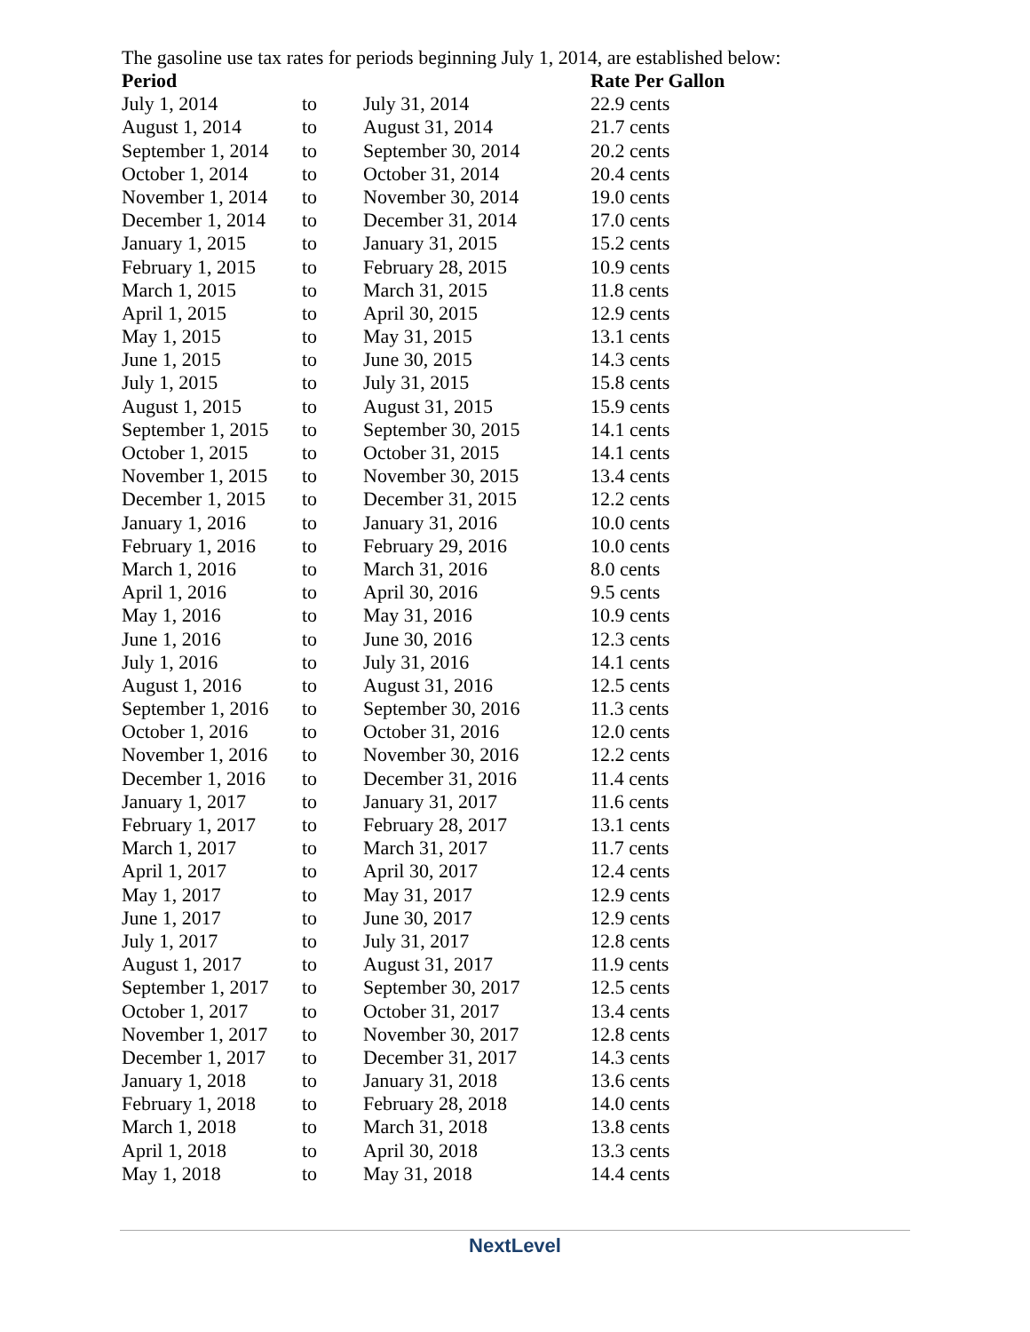The gasoline use tax rates for periods beginning July 1, 2014, are established below:
| Period | | | Rate Per Gallon |
| --- | --- | --- | --- |
| July 1, 2014 | to | July 31, 2014 | 22.9 cents |
| August 1, 2014 | to | August 31, 2014 | 21.7 cents |
| September 1, 2014 | to | September 30, 2014 | 20.2 cents |
| October 1, 2014 | to | October 31, 2014 | 20.4 cents |
| November 1, 2014 | to | November 30, 2014 | 19.0 cents |
| December 1, 2014 | to | December 31, 2014 | 17.0 cents |
| January 1, 2015 | to | January 31, 2015 | 15.2 cents |
| February 1, 2015 | to | February 28, 2015 | 10.9 cents |
| March 1, 2015 | to | March 31, 2015 | 11.8 cents |
| April 1, 2015 | to | April 30, 2015 | 12.9 cents |
| May 1, 2015 | to | May 31, 2015 | 13.1 cents |
| June 1, 2015 | to | June 30, 2015 | 14.3 cents |
| July 1, 2015 | to | July 31, 2015 | 15.8 cents |
| August 1, 2015 | to | August 31, 2015 | 15.9 cents |
| September 1, 2015 | to | September 30, 2015 | 14.1 cents |
| October 1, 2015 | to | October 31, 2015 | 14.1 cents |
| November 1, 2015 | to | November 30, 2015 | 13.4 cents |
| December 1, 2015 | to | December 31, 2015 | 12.2 cents |
| January 1, 2016 | to | January 31, 2016 | 10.0 cents |
| February 1, 2016 | to | February 29, 2016 | 10.0 cents |
| March 1, 2016 | to | March 31, 2016 | 8.0 cents |
| April 1, 2016 | to | April 30, 2016 | 9.5 cents |
| May 1, 2016 | to | May 31, 2016 | 10.9 cents |
| June 1, 2016 | to | June 30, 2016 | 12.3 cents |
| July 1, 2016 | to | July 31, 2016 | 14.1 cents |
| August 1, 2016 | to | August 31, 2016 | 12.5 cents |
| September 1, 2016 | to | September 30, 2016 | 11.3 cents |
| October 1, 2016 | to | October 31, 2016 | 12.0 cents |
| November 1, 2016 | to | November 30, 2016 | 12.2 cents |
| December 1, 2016 | to | December 31, 2016 | 11.4 cents |
| January 1, 2017 | to | January 31, 2017 | 11.6 cents |
| February 1, 2017 | to | February 28, 2017 | 13.1 cents |
| March 1, 2017 | to | March 31, 2017 | 11.7 cents |
| April 1, 2017 | to | April 30, 2017 | 12.4 cents |
| May 1, 2017 | to | May 31, 2017 | 12.9 cents |
| June 1, 2017 | to | June 30, 2017 | 12.9 cents |
| July 1, 2017 | to | July 31, 2017 | 12.8 cents |
| August 1, 2017 | to | August 31, 2017 | 11.9 cents |
| September 1, 2017 | to | September 30, 2017 | 12.5 cents |
| October 1, 2017 | to | October 31, 2017 | 13.4 cents |
| November 1, 2017 | to | November 30, 2017 | 12.8 cents |
| December 1, 2017 | to | December 31, 2017 | 14.3 cents |
| January 1, 2018 | to | January 31, 2018 | 13.6 cents |
| February 1, 2018 | to | February 28, 2018 | 14.0 cents |
| March 1, 2018 | to | March 31, 2018 | 13.8 cents |
| April 1, 2018 | to | April 30, 2018 | 13.3 cents |
| May 1, 2018 | to | May 31, 2018 | 14.4 cents |
NextLevel